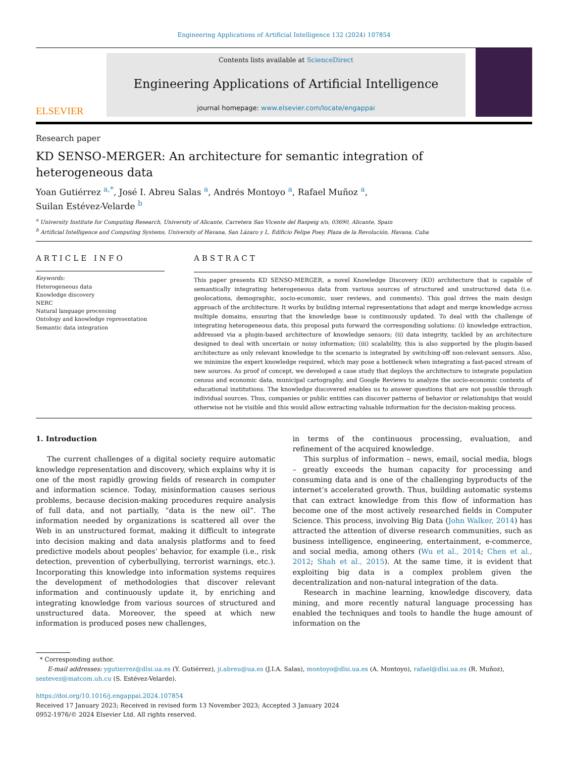Engineering Applications of Artificial Intelligence 132 (2024) 107854
ELSEVIER
Contents lists available at ScienceDirect
Engineering Applications of Artificial Intelligence
journal homepage: www.elsevier.com/locate/engappai
Research paper
KD SENSO-MERGER: An architecture for semantic integration of heterogeneous data
Yoan Gutiérrez <sup>a,*</sup>, José I. Abreu Salas <sup>a</sup>, Andrés Montoyo <sup>a</sup>, Rafael Muñoz <sup>a</sup>,
Suilan Estévez-Velarde <sup>b</sup>
<sup>a</sup> University Institute for Computing Research, University of Alicante, Carretera San Vicente del Raspeig s/n, 03690, Alicante, Spain
<sup>b</sup> Artificial Intelligence and Computing Systems, University of Havana, San Lázaro y L. Edificio Felipe Poey. Plaza de la Revolución, Havana, Cuba
ARTICLE INFO
Keywords:
Heterogeneous data
Knowledge discovery
NERC
Natural language processing
Ontology and knowledge representation
Semantic data integration
ABSTRACT
This paper presents KD SENSO-MERGER, a novel Knowledge Discovery (KD) architecture that is capable of semantically integrating heterogeneous data from various sources of structured and unstructured data (i.e. geolocations, demographic, socio-economic, user reviews, and comments). This goal drives the main design approach of the architecture. It works by building internal representations that adapt and merge knowledge across multiple domains, ensuring that the knowledge base is continuously updated. To deal with the challenge of integrating heterogeneous data, this proposal puts forward the corresponding solutions: (i) knowledge extraction, addressed via a plugin-based architecture of knowledge sensors; (ii) data integrity, tackled by an architecture designed to deal with uncertain or noisy information; (iii) scalability, this is also supported by the plugin-based architecture as only relevant knowledge to the scenario is integrated by switching-off non-relevant sensors. Also, we minimize the expert knowledge required, which may pose a bottleneck when integrating a fast-paced stream of new sources. As proof of concept, we developed a case study that deploys the architecture to integrate population census and economic data, municipal cartography, and Google Reviews to analyze the socio-economic contexts of educational institutions. The knowledge discovered enables us to answer questions that are not possible through individual sources. Thus, companies or public entities can discover patterns of behavior or relationships that would otherwise not be visible and this would allow extracting valuable information for the decision-making process.
1. Introduction
The current challenges of a digital society require automatic knowledge representation and discovery, which explains why it is one of the most rapidly growing fields of research in computer and information science. Today, misinformation causes serious problems, because decision-making procedures require analysis of full data, and not partially, “data is the new oil”. The information needed by organizations is scattered all over the Web in an unstructured format, making it difficult to integrate into decision making and data analysis platforms and to feed predictive models about peoples’ behavior, for example (i.e., risk detection, prevention of cyberbullying, terrorist warnings, etc.). Incorporating this knowledge into information systems requires the development of methodologies that discover relevant information and continuously update it, by enriching and integrating knowledge from various sources of structured and unstructured data. Moreover, the speed at which new information is produced poses new challenges,
in terms of the continuous processing, evaluation, and refinement of the acquired knowledge.
This surplus of information – news, email, social media, blogs – greatly exceeds the human capacity for processing and consuming data and is one of the challenging byproducts of the internet’s accelerated growth. Thus, building automatic systems that can extract knowledge from this flow of information has become one of the most actively researched fields in Computer Science. This process, involving Big Data (John Walker, 2014) has attracted the attention of diverse research communities, such as business intelligence, engineering, entertainment, e-commerce, and social media, among others (Wu et al., 2014; Chen et al., 2012; Shah et al., 2015). At the same time, it is evident that exploiting big data is a complex problem given the decentralization and non-natural integration of the data.
Research in machine learning, knowledge discovery, data mining, and more recently natural language processing has enabled the techniques and tools to handle the huge amount of information on the
* Corresponding author.
E-mail addresses: ygutierrez@dlsi.ua.es (Y. Gutiérrez), ji.abreu@ua.es (J.I.A. Salas), montoyo@dlsi.ua.es (A. Montoyo), rafael@dlsi.ua.es (R. Muñoz), sestevez@matcom.uh.cu (S. Estévez-Velarde).
https://doi.org/10.1016/j.engappai.2024.107854
Received 17 January 2023; Received in revised form 13 November 2023; Accepted 3 January 2024
0952-1976/© 2024 Elsevier Ltd. All rights reserved.